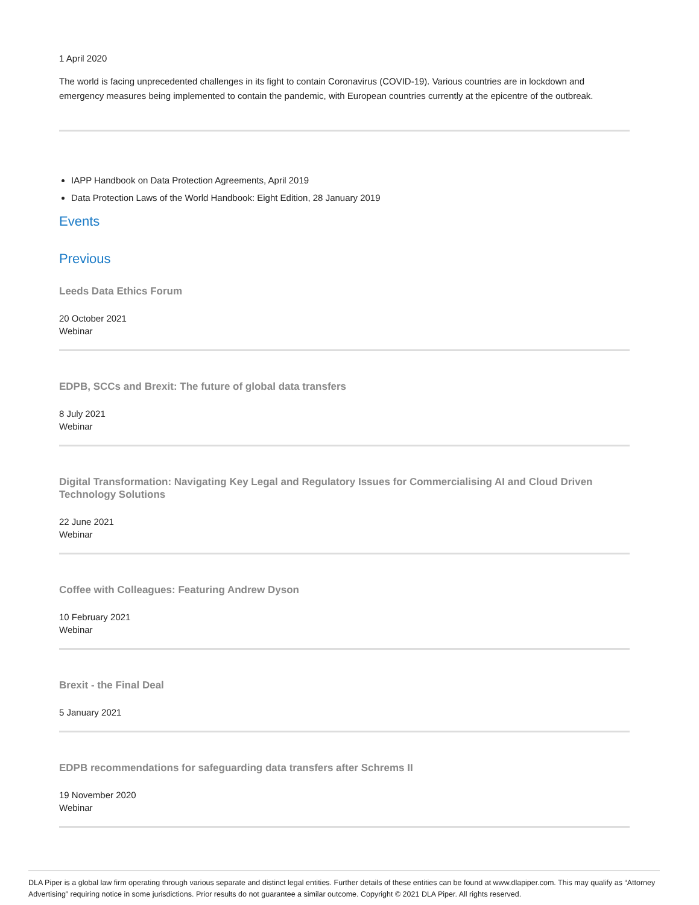1 April 2020
The world is facing unprecedented challenges in its fight to contain Coronavirus (COVID-19). Various countries are in lockdown and emergency measures being implemented to contain the pandemic, with European countries currently at the epicentre of the outbreak.
IAPP Handbook on Data Protection Agreements, April 2019
Data Protection Laws of the World Handbook: Eight Edition, 28 January 2019
Events
Previous
Leeds Data Ethics Forum
20 October 2021
Webinar
EDPB, SCCs and Brexit: The future of global data transfers
8 July 2021
Webinar
Digital Transformation: Navigating Key Legal and Regulatory Issues for Commercialising AI and Cloud Driven Technology Solutions
22 June 2021
Webinar
Coffee with Colleagues: Featuring Andrew Dyson
10 February 2021
Webinar
Brexit - the Final Deal
5 January 2021
EDPB recommendations for safeguarding data transfers after Schrems II
19 November 2020
Webinar
DLA Piper is a global law firm operating through various separate and distinct legal entities. Further details of these entities can be found at www.dlapiper.com. This may qualify as “Attorney Advertising” requiring notice in some jurisdictions. Prior results do not guarantee a similar outcome. Copyright © 2021 DLA Piper. All rights reserved.